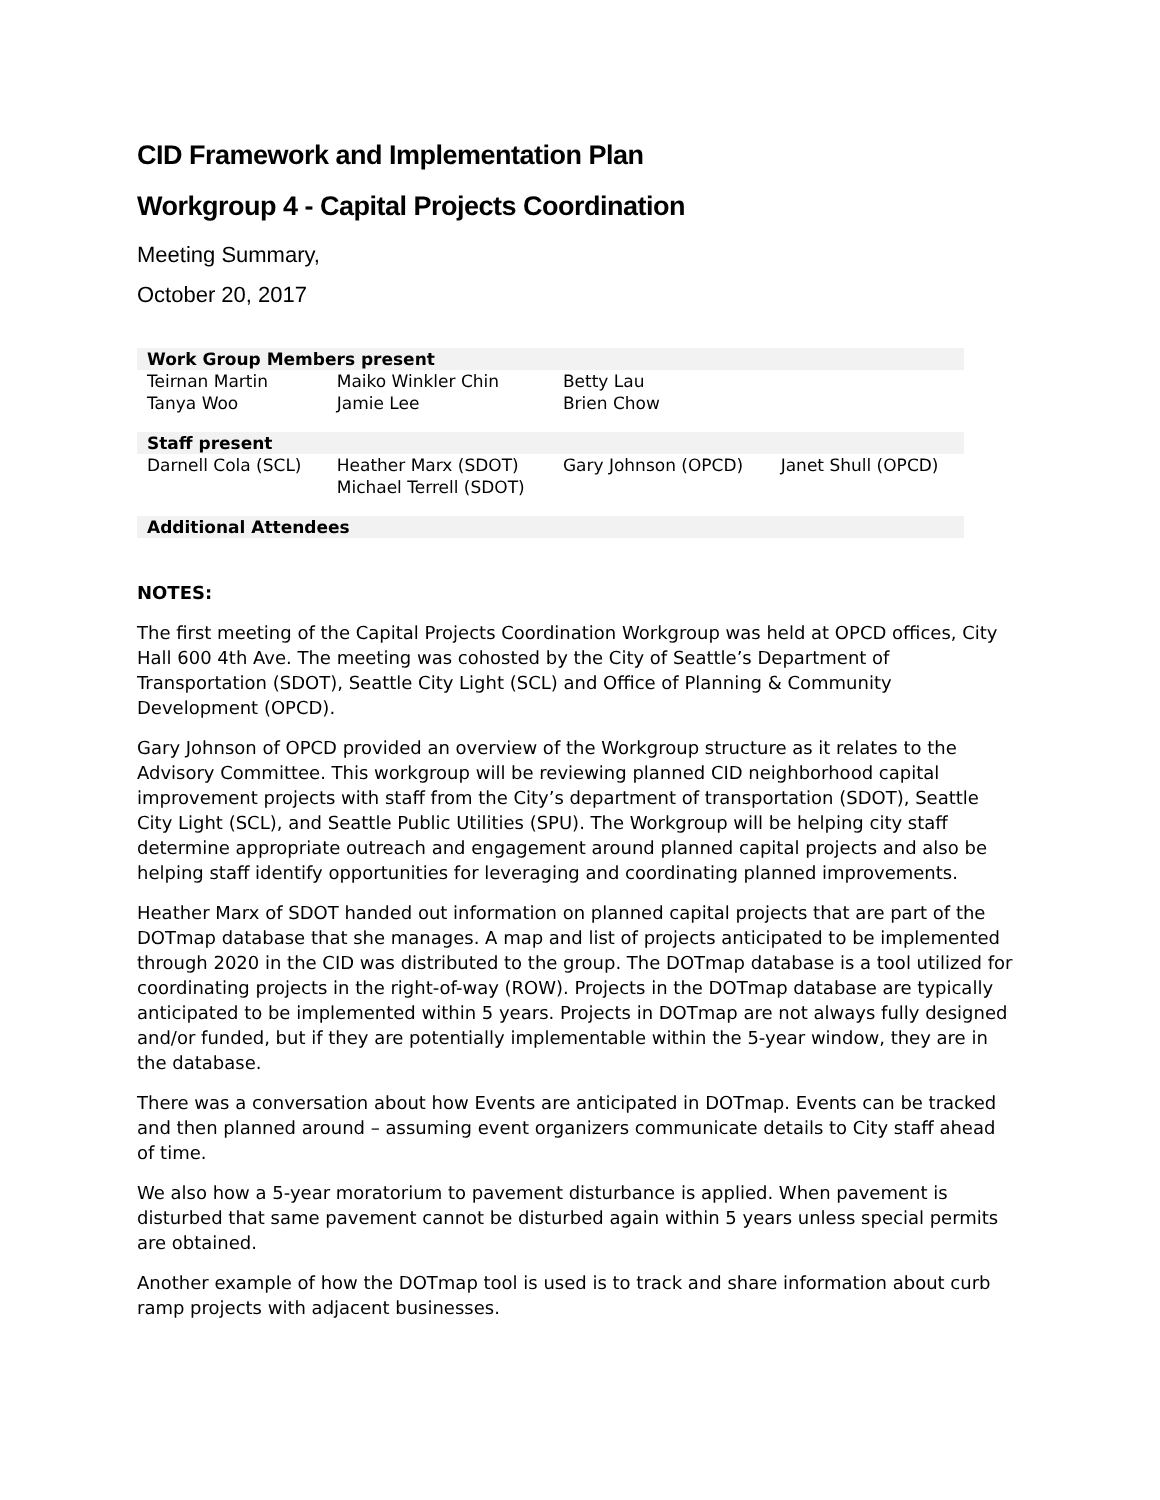CID Framework and Implementation Plan
Workgroup 4 - Capital Projects Coordination
Meeting Summary,
October 20, 2017
| Work Group Members present | | | |
| --- | --- | --- | --- |
| Teirnan Martin Tanya Woo | Maiko Winkler Chin Jamie Lee | Betty Lau Brien Chow | |
| Staff present | | | |
| Darnell Cola (SCL) | Heather Marx (SDOT) Michael Terrell (SDOT) | Gary Johnson (OPCD) | Janet Shull (OPCD) |
| Additional Attendees | | | |
NOTES:
The first meeting of the Capital Projects Coordination Workgroup was held at OPCD offices, City Hall 600 4th Ave. The meeting was cohosted by the City of Seattle’s Department of Transportation (SDOT), Seattle City Light (SCL) and Office of Planning & Community Development (OPCD).
Gary Johnson of OPCD provided an overview of the Workgroup structure as it relates to the Advisory Committee. This workgroup will be reviewing planned CID neighborhood capital improvement projects with staff from the City’s department of transportation (SDOT), Seattle City Light (SCL), and Seattle Public Utilities (SPU). The Workgroup will be helping city staff determine appropriate outreach and engagement around planned capital projects and also be helping staff identify opportunities for leveraging and coordinating planned improvements.
Heather Marx of SDOT handed out information on planned capital projects that are part of the DOTmap database that she manages. A map and list of projects anticipated to be implemented through 2020 in the CID was distributed to the group. The DOTmap database is a tool utilized for coordinating projects in the right-of-way (ROW). Projects in the DOTmap database are typically anticipated to be implemented within 5 years. Projects in DOTmap are not always fully designed and/or funded, but if they are potentially implementable within the 5-year window, they are in the database.
There was a conversation about how Events are anticipated in DOTmap. Events can be tracked and then planned around – assuming event organizers communicate details to City staff ahead of time.
We also how a 5-year moratorium to pavement disturbance is applied. When pavement is disturbed that same pavement cannot be disturbed again within 5 years unless special permits are obtained.
Another example of how the DOTmap tool is used is to track and share information about curb ramp projects with adjacent businesses.